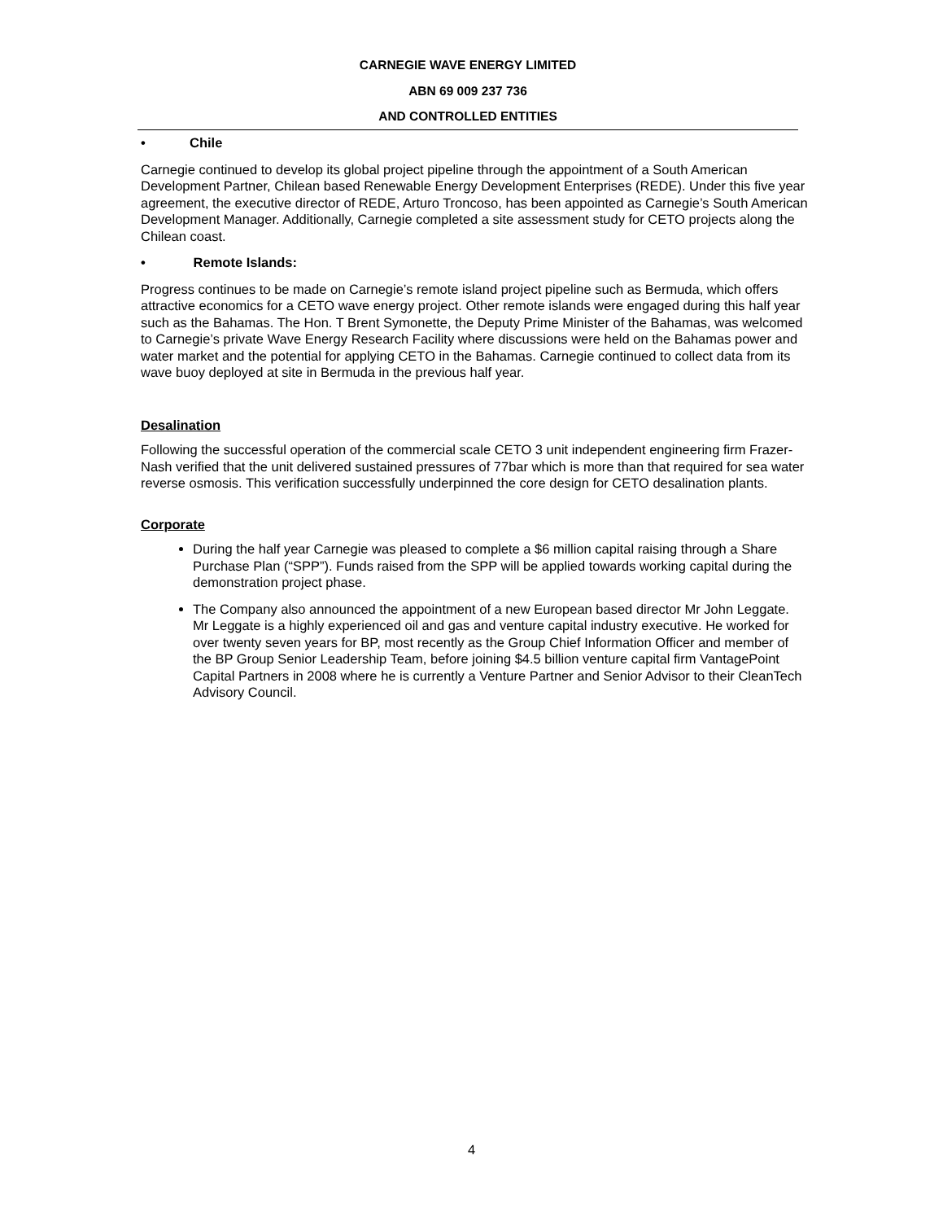CARNEGIE WAVE ENERGY LIMITED
ABN 69 009 237 736
AND CONTROLLED ENTITIES
• Chile
Carnegie continued to develop its global project pipeline through the appointment of a South American Development Partner, Chilean based Renewable Energy Development Enterprises (REDE). Under this five year agreement, the executive director of REDE, Arturo Troncoso, has been appointed as Carnegie’s South American Development Manager. Additionally, Carnegie completed a site assessment study for CETO projects along the Chilean coast.
• Remote Islands:
Progress continues to be made on Carnegie’s remote island project pipeline such as Bermuda, which offers attractive economics for a CETO wave energy project. Other remote islands were engaged during this half year such as the Bahamas. The Hon. T Brent Symonette, the Deputy Prime Minister of the Bahamas, was welcomed to Carnegie’s private Wave Energy Research Facility where discussions were held on the Bahamas power and water market and the potential for applying CETO in the Bahamas. Carnegie continued to collect data from its wave buoy deployed at site in Bermuda in the previous half year.
Desalination
Following the successful operation of the commercial scale CETO 3 unit independent engineering firm Frazer-Nash verified that the unit delivered sustained pressures of 77bar which is more than that required for sea water reverse osmosis. This verification successfully underpinned the core design for CETO desalination plants.
Corporate
During the half year Carnegie was pleased to complete a $6 million capital raising through a Share Purchase Plan (“SPP”). Funds raised from the SPP will be applied towards working capital during the demonstration project phase.
The Company also announced the appointment of a new European based director Mr John Leggate. Mr Leggate is a highly experienced oil and gas and venture capital industry executive. He worked for over twenty seven years for BP, most recently as the Group Chief Information Officer and member of the BP Group Senior Leadership Team, before joining $4.5 billion venture capital firm VantagePoint Capital Partners in 2008 where he is currently a Venture Partner and Senior Advisor to their CleanTech Advisory Council.
4